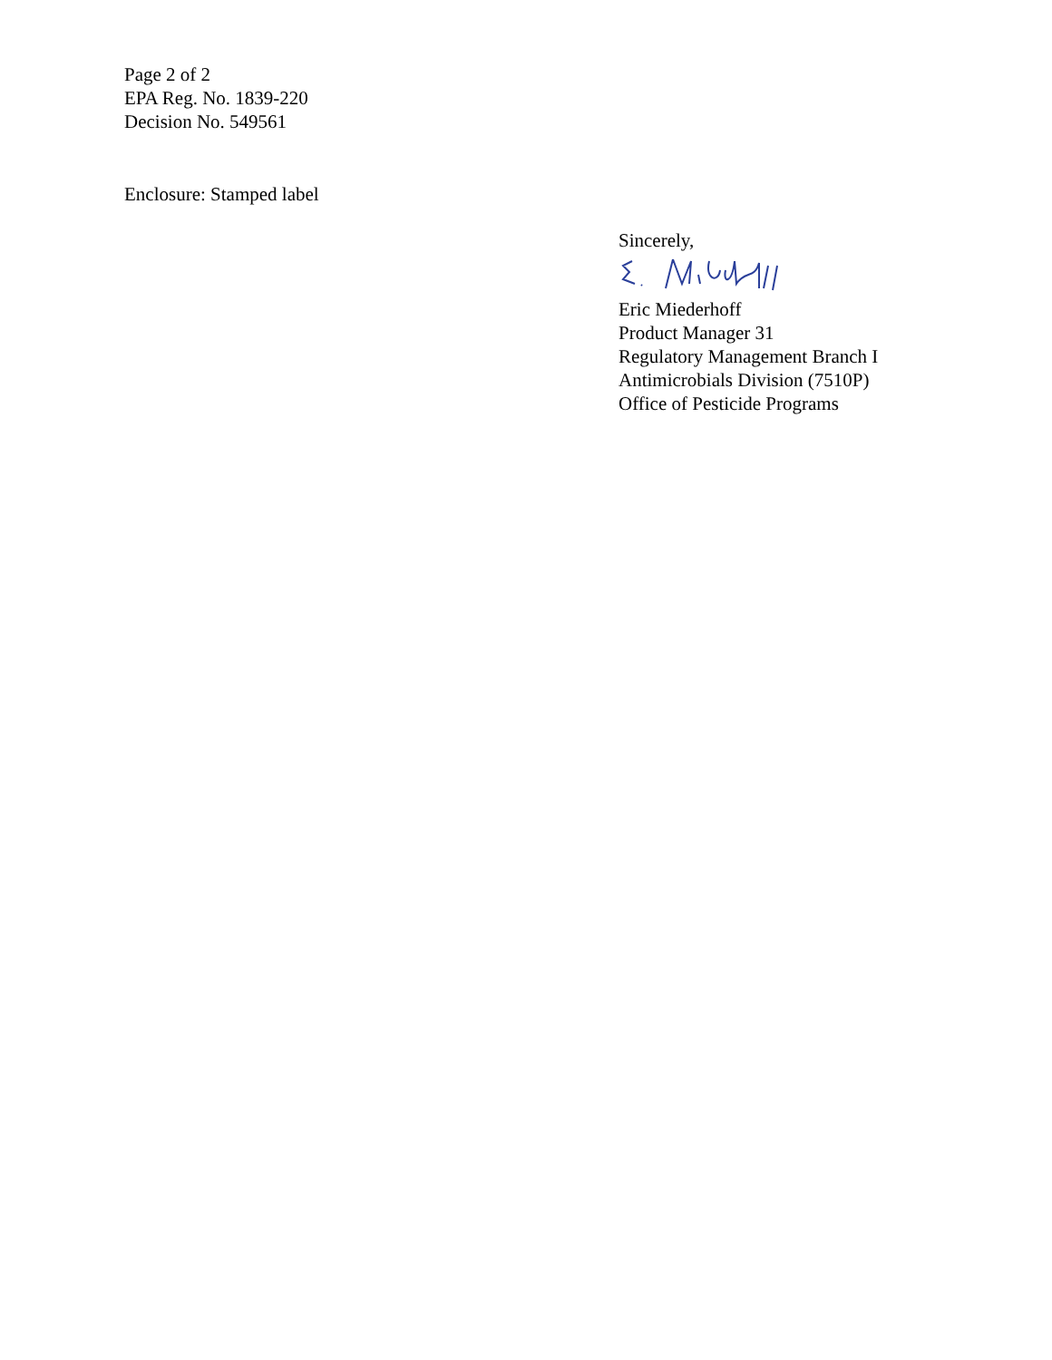Page 2 of 2
EPA Reg. No. 1839-220
Decision No. 549561
Enclosure: Stamped label
Sincerely,
Eric Miederhoff
Product Manager 31
Regulatory Management Branch I
Antimicrobials Division (7510P)
Office of Pesticide Programs